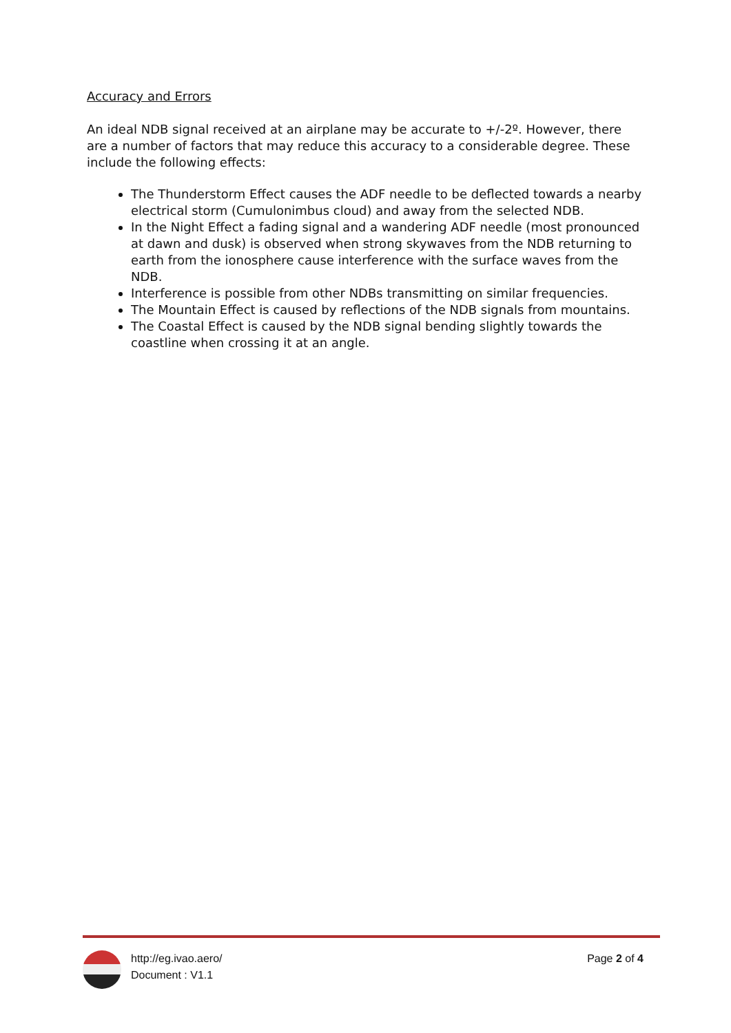Accuracy and Errors
An ideal NDB signal received at an airplane may be accurate to +/-2º. However, there are a number of factors that may reduce this accuracy to a considerable degree. These include the following effects:
The Thunderstorm Effect causes the ADF needle to be deflected towards a nearby electrical storm (Cumulonimbus cloud) and away from the selected NDB.
In the Night Effect a fading signal and a wandering ADF needle (most pronounced at dawn and dusk) is observed when strong skywaves from the NDB returning to earth from the ionosphere cause interference with the surface waves from the NDB.
Interference is possible from other NDBs transmitting on similar frequencies.
The Mountain Effect is caused by reflections of the NDB signals from mountains.
The Coastal Effect is caused by the NDB signal bending slightly towards the coastline when crossing it at an angle.
http://eg.ivao.aero/
Document : V1.1
Page 2 of 4